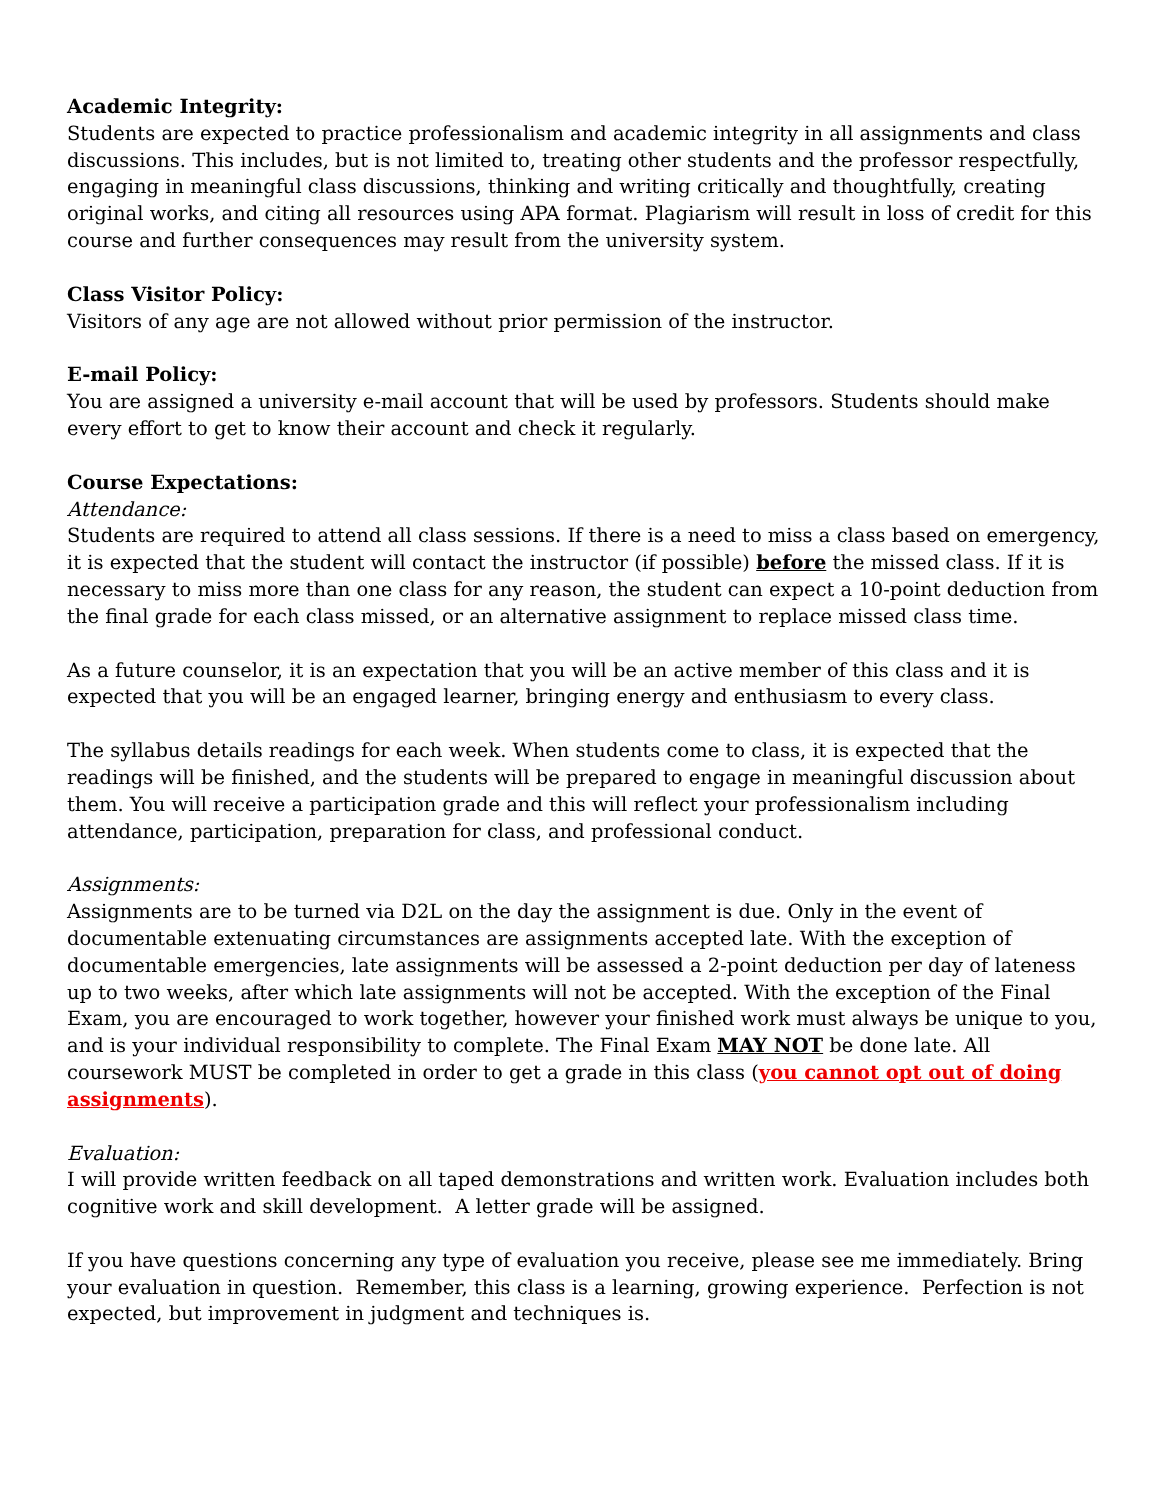Academic Integrity:
Students are expected to practice professionalism and academic integrity in all assignments and class discussions. This includes, but is not limited to, treating other students and the professor respectfully, engaging in meaningful class discussions, thinking and writing critically and thoughtfully, creating original works, and citing all resources using APA format. Plagiarism will result in loss of credit for this course and further consequences may result from the university system.
Class Visitor Policy:
Visitors of any age are not allowed without prior permission of the instructor.
E-mail Policy:
You are assigned a university e-mail account that will be used by professors. Students should make every effort to get to know their account and check it regularly.
Course Expectations:
Attendance:
Students are required to attend all class sessions. If there is a need to miss a class based on emergency, it is expected that the student will contact the instructor (if possible) before the missed class. If it is necessary to miss more than one class for any reason, the student can expect a 10-point deduction from the final grade for each class missed, or an alternative assignment to replace missed class time.
As a future counselor, it is an expectation that you will be an active member of this class and it is expected that you will be an engaged learner, bringing energy and enthusiasm to every class.
The syllabus details readings for each week. When students come to class, it is expected that the readings will be finished, and the students will be prepared to engage in meaningful discussion about them. You will receive a participation grade and this will reflect your professionalism including attendance, participation, preparation for class, and professional conduct.
Assignments:
Assignments are to be turned via D2L on the day the assignment is due. Only in the event of documentable extenuating circumstances are assignments accepted late. With the exception of documentable emergencies, late assignments will be assessed a 2-point deduction per day of lateness up to two weeks, after which late assignments will not be accepted. With the exception of the Final Exam, you are encouraged to work together, however your finished work must always be unique to you, and is your individual responsibility to complete. The Final Exam MAY NOT be done late. All coursework MUST be completed in order to get a grade in this class (you cannot opt out of doing assignments).
Evaluation:
I will provide written feedback on all taped demonstrations and written work. Evaluation includes both cognitive work and skill development. A letter grade will be assigned.
If you have questions concerning any type of evaluation you receive, please see me immediately. Bring your evaluation in question. Remember, this class is a learning, growing experience. Perfection is not expected, but improvement in judgment and techniques is.